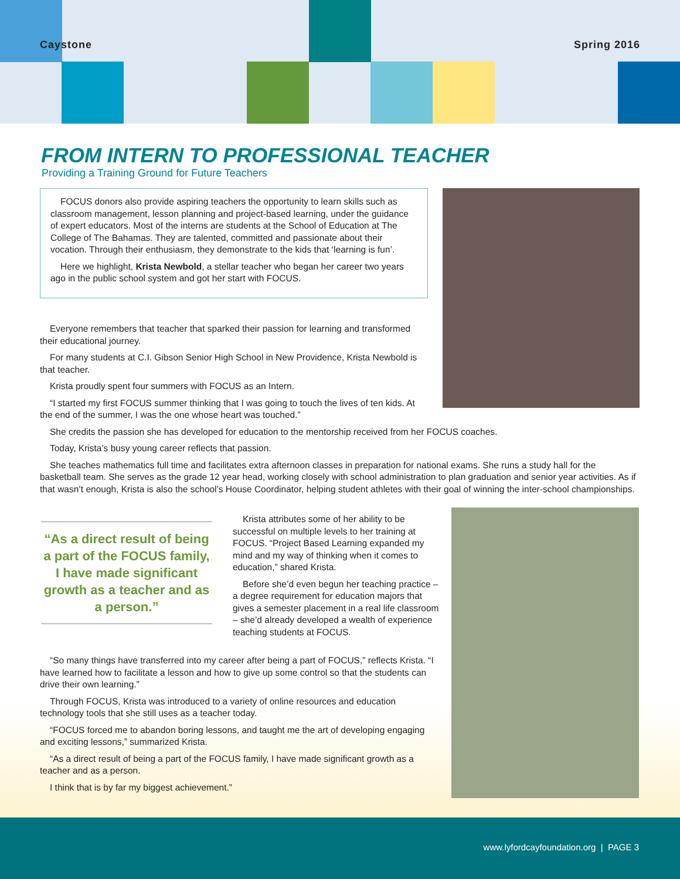Caystone Spring 2016
FROM INTERN TO PROFESSIONAL TEACHER
Providing a Training Ground for Future Teachers
FOCUS donors also provide aspiring teachers the opportunity to learn skills such as classroom management, lesson planning and project-based learning, under the guidance of expert educators. Most of the interns are students at the School of Education at The College of The Bahamas. They are talented, committed and passionate about their vocation. Through their enthusiasm, they demonstrate to the kids that ‘learning is fun’.
Here we highlight, Krista Newbold, a stellar teacher who began her career two years ago in the public school system and got her start with FOCUS.
Everyone remembers that teacher that sparked their passion for learning and transformed their educational journey.
For many students at C.I. Gibson Senior High School in New Providence, Krista Newbold is that teacher.
Krista proudly spent four summers with FOCUS as an Intern.
“I started my first FOCUS summer thinking that I was going to touch the lives of ten kids. At the end of the summer, I was the one whose heart was touched.”
She credits the passion she has developed for education to the mentorship received from her FOCUS coaches.
Today, Krista’s busy young career reflects that passion.
She teaches mathematics full time and facilitates extra afternoon classes in preparation for national exams. She runs a study hall for the basketball team. She serves as the grade 12 year head, working closely with school administration to plan graduation and senior year activities. As if that wasn’t enough, Krista is also the school’s House Coordinator, helping student athletes with their goal of winning the inter-school championships.
“As a direct result of being a part of the FOCUS family,
I have made significant growth as a teacher and as a person.”
Krista attributes some of her ability to be successful on multiple levels to her training at FOCUS. “Project Based Learning expanded my mind and my way of thinking when it comes to education,” shared Krista.
Before she’d even begun her teaching practice – a degree requirement for education majors that gives a semester placement in a real life classroom – she’d already developed a wealth of experience teaching students at FOCUS.
“So many things have transferred into my career after being a part of FOCUS,” reflects Krista. “I have learned how to facilitate a lesson and how to give up some control so that the students can drive their own learning.”
Through FOCUS, Krista was introduced to a variety of online resources and education technology tools that she still uses as a teacher today.
“FOCUS forced me to abandon boring lessons, and taught me the art of developing engaging and exciting lessons,” summarized Krista.
“As a direct result of being a part of the FOCUS family, I have made significant growth as a teacher and as a person.
I think that is by far my biggest achievement.”
www.lyfordcayfoundation.org | PAGE 3